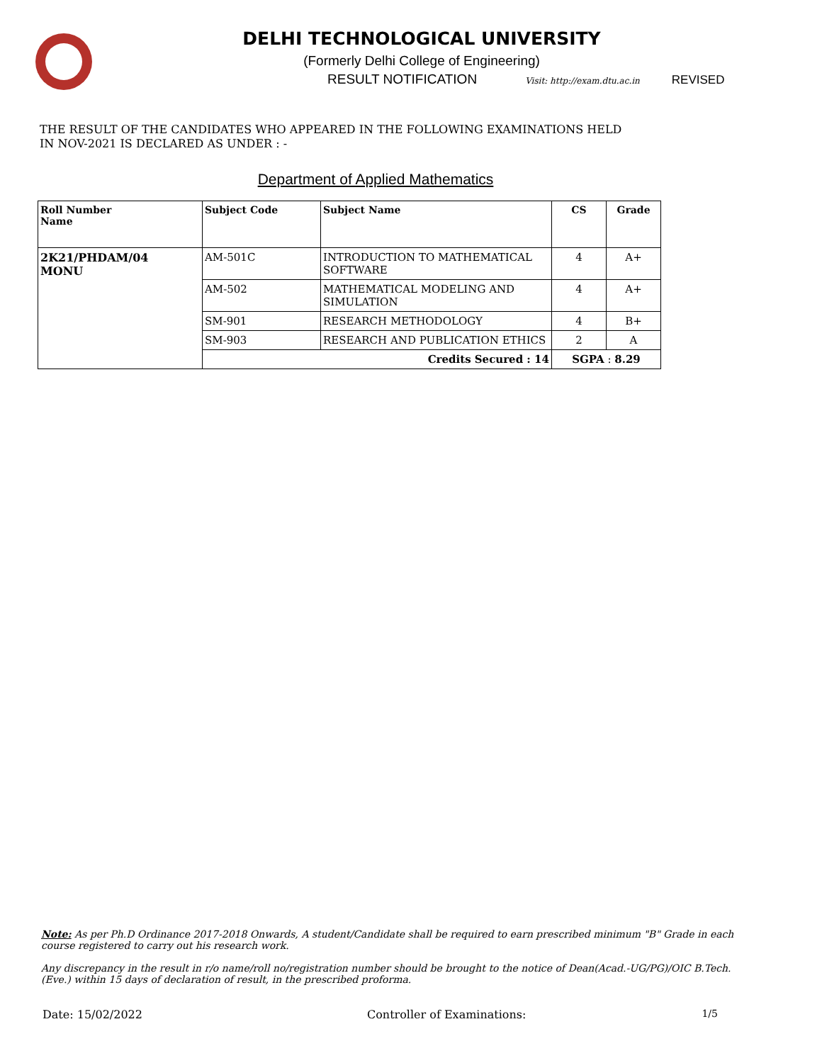DELHI TECHNOLOGICAL UNIVERSITY
(Formerly Delhi College of Engineering)
RESULT NOTIFICATION Visit: http://exam.dtu.ac.in REVISED
THE RESULT OF THE CANDIDATES WHO APPEARED IN THE FOLLOWING EXAMINATIONS HELD
IN NOV-2021 IS DECLARED AS UNDER : -
Department of Applied Mathematics
| Roll Number Name | Subject Code | Subject Name | CS | Grade |
| --- | --- | --- | --- | --- |
| 2K21/PHDAM/04 MONU | AM-501C | INTRODUCTION TO MATHEMATICAL SOFTWARE | 4 | A+ |
| | AM-502 | MATHEMATICAL MODELING AND SIMULATION | 4 | A+ |
| | SM-901 | RESEARCH METHODOLOGY | 4 | B+ |
| | SM-903 | RESEARCH AND PUBLICATION ETHICS | 2 | A |
| | Credits Secured : 14 | | SGPA : 8.29 | |
Note: As per Ph.D Ordinance 2017-2018 Onwards, A student/Candidate shall be required to earn prescribed minimum "B" Grade in each course registered to carry out his research work.
Any discrepancy in the result in r/o name/roll no/registration number should be brought to the notice of Dean(Acad.-UG/PG)/OIC B.Tech. (Eve.) within 15 days of declaration of result, in the prescribed proforma.
Date: 15/02/2022 Controller of Examinations: 1/5